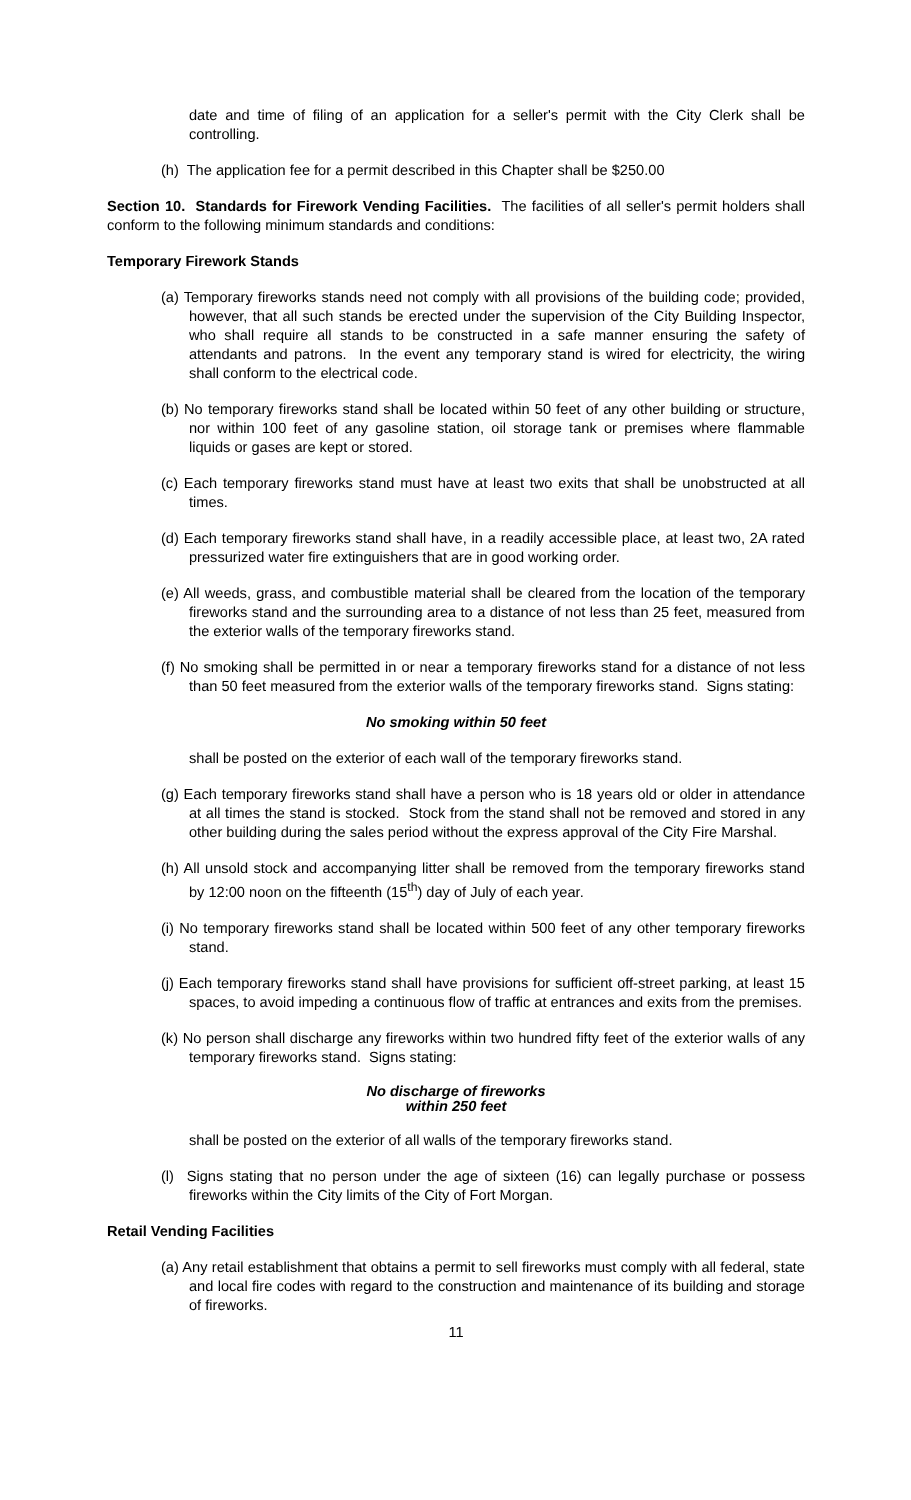date and time of filing of an application for a seller's permit with the City Clerk shall be controlling.
(h) The application fee for a permit described in this Chapter shall be $250.00
Section 10. Standards for Firework Vending Facilities. The facilities of all seller's permit holders shall conform to the following minimum standards and conditions:
Temporary Firework Stands
(a) Temporary fireworks stands need not comply with all provisions of the building code; provided, however, that all such stands be erected under the supervision of the City Building Inspector, who shall require all stands to be constructed in a safe manner ensuring the safety of attendants and patrons. In the event any temporary stand is wired for electricity, the wiring shall conform to the electrical code.
(b) No temporary fireworks stand shall be located within 50 feet of any other building or structure, nor within 100 feet of any gasoline station, oil storage tank or premises where flammable liquids or gases are kept or stored.
(c) Each temporary fireworks stand must have at least two exits that shall be unobstructed at all times.
(d) Each temporary fireworks stand shall have, in a readily accessible place, at least two, 2A rated pressurized water fire extinguishers that are in good working order.
(e) All weeds, grass, and combustible material shall be cleared from the location of the temporary fireworks stand and the surrounding area to a distance of not less than 25 feet, measured from the exterior walls of the temporary fireworks stand.
(f) No smoking shall be permitted in or near a temporary fireworks stand for a distance of not less than 50 feet measured from the exterior walls of the temporary fireworks stand. Signs stating:
No smoking within 50 feet
shall be posted on the exterior of each wall of the temporary fireworks stand.
(g) Each temporary fireworks stand shall have a person who is 18 years old or older in attendance at all times the stand is stocked. Stock from the stand shall not be removed and stored in any other building during the sales period without the express approval of the City Fire Marshal.
(h) All unsold stock and accompanying litter shall be removed from the temporary fireworks stand by 12:00 noon on the fifteenth (15<sup>th</sup>) day of July of each year.
(i) No temporary fireworks stand shall be located within 500 feet of any other temporary fireworks stand.
(j) Each temporary fireworks stand shall have provisions for sufficient off-street parking, at least 15 spaces, to avoid impeding a continuous flow of traffic at entrances and exits from the premises.
(k) No person shall discharge any fireworks within two hundred fifty feet of the exterior walls of any temporary fireworks stand. Signs stating:
No discharge of fireworks
within 250 feet
shall be posted on the exterior of all walls of the temporary fireworks stand.
(l) Signs stating that no person under the age of sixteen (16) can legally purchase or possess fireworks within the City limits of the City of Fort Morgan.
Retail Vending Facilities
(a) Any retail establishment that obtains a permit to sell fireworks must comply with all federal, state and local fire codes with regard to the construction and maintenance of its building and storage of fireworks.
11